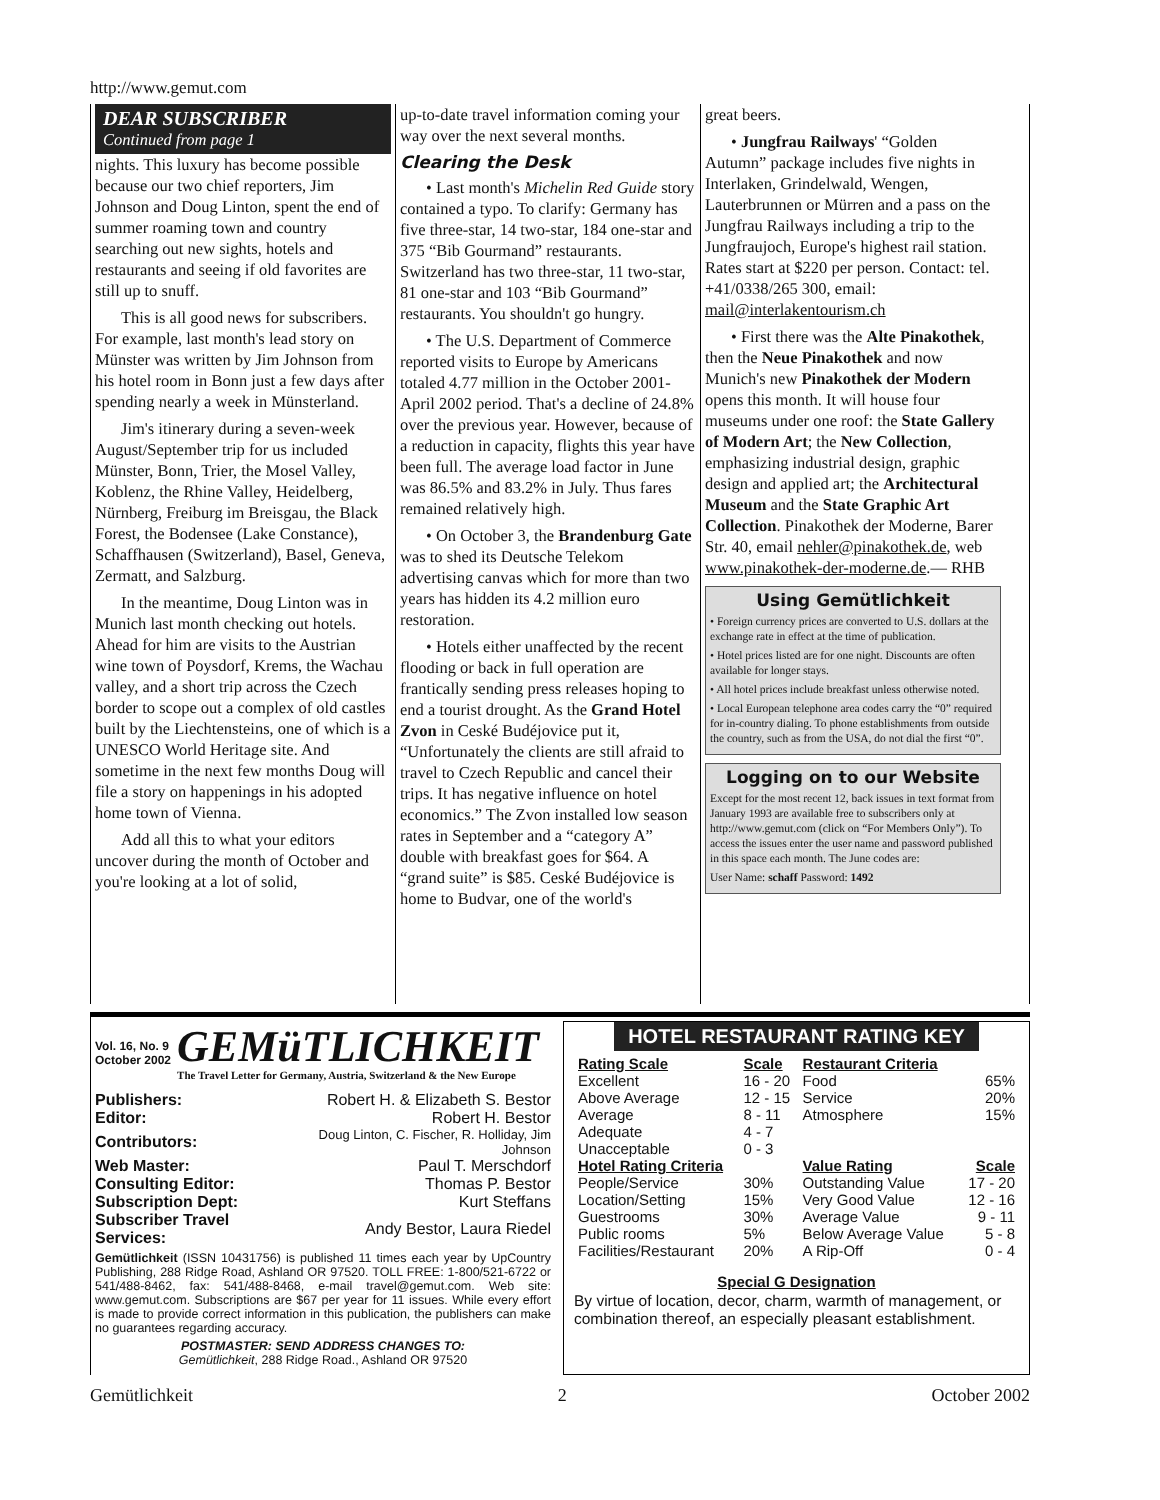http://www.gemut.com
DEAR SUBSCRIBER
Continued from page 1
nights. This luxury has become possible because our two chief reporters, Jim Johnson and Doug Linton, spent the end of summer roaming town and country searching out new sights, hotels and restaurants and seeing if old favorites are still up to snuff.
This is all good news for subscribers. For example, last month's lead story on Münster was written by Jim Johnson from his hotel room in Bonn just a few days after spending nearly a week in Münsterland.
Jim's itinerary during a seven-week August/September trip for us included Münster, Bonn, Trier, the Mosel Valley, Koblenz, the Rhine Valley, Heidelberg, Nürnberg, Freiburg im Breisgau, the Black Forest, the Bodensee (Lake Constance), Schaffhausen (Switzerland), Basel, Geneva, Zermatt, and Salzburg.
In the meantime, Doug Linton was in Munich last month checking out hotels. Ahead for him are visits to the Austrian wine town of Poysdorf, Krems, the Wachau valley, and a short trip across the Czech border to scope out a complex of old castles built by the Liechtensteins, one of which is a UNESCO World Heritage site. And sometime in the next few months Doug will file a story on happenings in his adopted home town of Vienna.
Add all this to what your editors uncover during the month of October and you're looking at a lot of solid,
up-to-date travel information coming your way over the next several months.
Clearing the Desk
• Last month's Michelin Red Guide story contained a typo. To clarify: Germany has five three-star, 14 two-star, 184 one-star and 375 “Bib Gourmand” restaurants. Switzerland has two three-star, 11 two-star, 81 one-star and 103 “Bib Gourmand” restaurants. You shouldn't go hungry.
• The U.S. Department of Commerce reported visits to Europe by Americans totaled 4.77 million in the October 2001-April 2002 period. That's a decline of 24.8% over the previous year. However, because of a reduction in capacity, flights this year have been full. The average load factor in June was 86.5% and 83.2% in July. Thus fares remained relatively high.
• On October 3, the Brandenburg Gate was to shed its Deutsche Telekom advertising canvas which for more than two years has hidden its 4.2 million euro restoration.
• Hotels either unaffected by the recent flooding or back in full operation are frantically sending press releases hoping to end a tourist drought. As the Grand Hotel Zvon in Ceské Budéjovice put it, “Unfortunately the clients are still afraid to travel to Czech Republic and cancel their trips. It has negative influence on hotel economics.” The Zvon installed low season rates in September and a “category A” double with breakfast goes for $64. A “grand suite” is $85. Ceské Budéjovice is home to Budvar, one of the world's
great beers.
• Jungfrau Railways' “Golden Autumn” package includes five nights in Interlaken, Grindelwald, Wengen, Lauterbrunnen or Mürren and a pass on the Jungfrau Railways including a trip to the Jungfraujoch, Europe's highest rail station. Rates start at $220 per person. Contact: tel. +41/0338/265 300, email: mail@interlakentourism.ch
• First there was the Alte Pinakothek, then the Neue Pinakothek and now Munich's new Pinakothek der Modern opens this month. It will house four museums under one roof: the State Gallery of Modern Art; the New Collection, emphasizing industrial design, graphic design and applied art; the Architectural Museum and the State Graphic Art Collection. Pinakothek der Moderne, Barer Str. 40, email nehler@pinakothek.de, web www.pinakothek-der-moderne.de.— RHB
Using Gemütlichkeit
• Foreign currency prices are converted to U.S. dollars at the exchange rate in effect at the time of publication.
• Hotel prices listed are for one night. Discounts are often available for longer stays.
• All hotel prices include breakfast unless otherwise noted.
• Local European telephone area codes carry the “0” required for in-country dialing. To phone establishments from outside the country, such as from the USA, do not dial the first “0”.
Logging on to our Website
Except for the most recent 12, back issues in text format from January 1993 are available free to subscribers only at http://www.gemut.com (click on “For Members Only”). To access the issues enter the user name and password published in this space each month. The June codes are:
User Name: schaff Password: 1492
Vol. 16, No. 9
October 2002
GEMüTLICHKEIT
The Travel Letter for Germany, Austria, Switzerland & the New Europe
| Publishers: | Robert H. & Elizabeth S. Bestor |
| Editor: | Robert H. Bestor |
| Contributors: | Doug Linton, C. Fischer, R. Holliday, Jim Johnson |
| Web Master: | Paul T. Merschdorf |
| Consulting Editor: | Thomas P. Bestor |
| Subscription Dept: | Kurt Steffans |
| Subscriber Travel Services: | Andy Bestor, Laura Riedel |
Gemütlichkeit (ISSN 10431756) is published 11 times each year by UpCountry Publishing, 288 Ridge Road, Ashland OR 97520. TOLL FREE: 1-800/521-6722 or 541/488-8462, fax: 541/488-8468, e-mail travel@gemut.com. Web site: www.gemut.com. Subscriptions are $67 per year for 11 issues. While every effort is made to provide correct information in this publication, the publishers can make no guarantees regarding accuracy.
POSTMASTER: SEND ADDRESS CHANGES TO:
Gemütlichkeit, 288 Ridge Road., Ashland OR 97520
HOTEL RESTAURANT RATING KEY
| Rating Scale | Scale | Restaurant Criteria | |
| Excellent | 16 - 20 | Food | 65% |
| Above Average | 12 - 15 | Service | 20% |
| Average | 8 - 11 | Atmosphere | 15% |
| Adequate | 4 - 7 | | |
| Unacceptable | 0 - 3 | | |
| Hotel Rating Criteria | | Value Rating | Scale |
| People/Service | 30% | Outstanding Value | 17 - 20 |
| Location/Setting | 15% | Very Good Value | 12 - 16 |
| Guestrooms | 30% | Average Value | 9 - 11 |
| Public rooms | 5% | Below Average Value | 5 - 8 |
| Facilities/Restaurant | 20% | A Rip-Off | 0 - 4 |
Special G Designation
By virtue of location, decor, charm, warmth of management, or combination thereof, an especially pleasant establishment.
Gemütlichkeit 2 October 2002